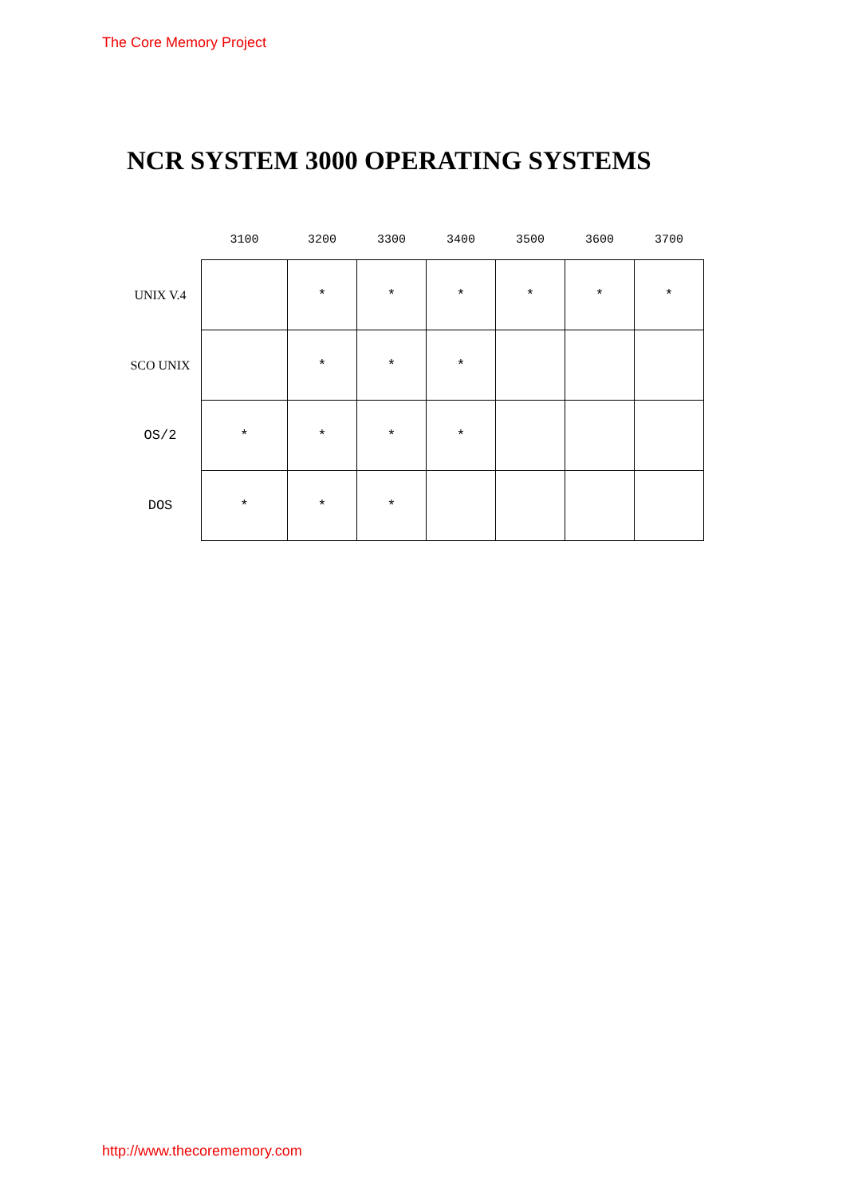The Core Memory Project
NCR SYSTEM 3000 OPERATING SYSTEMS
| | 3100 | 3200 | 3300 | 3400 | 3500 | 3600 | 3700 |
| --- | --- | --- | --- | --- | --- | --- | --- |
| UNIX V.4 | | * | * | * | * | * | * |
| SCO UNIX | | * | * | * | | | |
| OS/2 | * | * | * | * | | | |
| DOS | * | * | * | | | | |
http://www.thecorememory.com